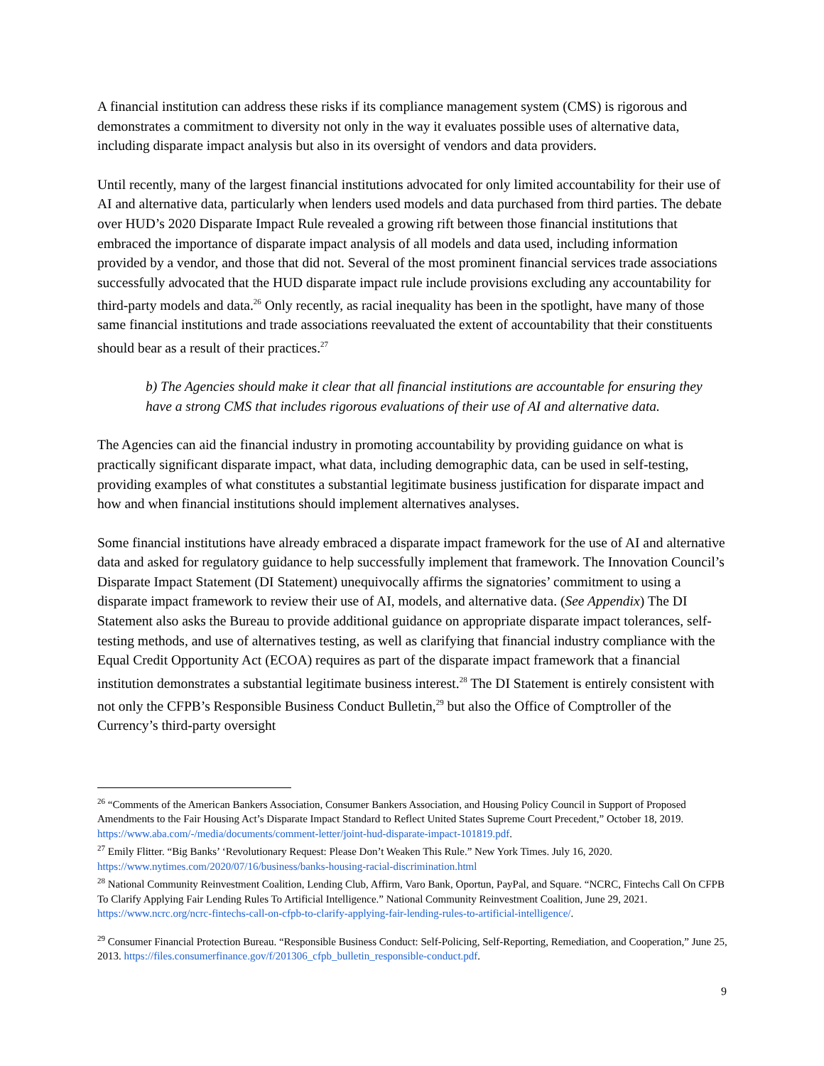A financial institution can address these risks if its compliance management system (CMS) is rigorous and demonstrates a commitment to diversity not only in the way it evaluates possible uses of alternative data, including disparate impact analysis but also in its oversight of vendors and data providers.
Until recently, many of the largest financial institutions advocated for only limited accountability for their use of AI and alternative data, particularly when lenders used models and data purchased from third parties. The debate over HUD’s 2020 Disparate Impact Rule revealed a growing rift between those financial institutions that embraced the importance of disparate impact analysis of all models and data used, including information provided by a vendor, and those that did not. Several of the most prominent financial services trade associations successfully advocated that the HUD disparate impact rule include provisions excluding any accountability for third-party models and data.<sup>26</sup> Only recently, as racial inequality has been in the spotlight, have many of those same financial institutions and trade associations reevaluated the extent of accountability that their constituents should bear as a result of their practices.<sup>27</sup>
b) The Agencies should make it clear that all financial institutions are accountable for ensuring they have a strong CMS that includes rigorous evaluations of their use of AI and alternative data.
The Agencies can aid the financial industry in promoting accountability by providing guidance on what is practically significant disparate impact, what data, including demographic data, can be used in self-testing, providing examples of what constitutes a substantial legitimate business justification for disparate impact and how and when financial institutions should implement alternatives analyses.
Some financial institutions have already embraced a disparate impact framework for the use of AI and alternative data and asked for regulatory guidance to help successfully implement that framework. The Innovation Council’s Disparate Impact Statement (DI Statement) unequivocally affirms the signatories’ commitment to using a disparate impact framework to review their use of AI, models, and alternative data. (See Appendix) The DI Statement also asks the Bureau to provide additional guidance on appropriate disparate impact tolerances, self-testing methods, and use of alternatives testing, as well as clarifying that financial industry compliance with the Equal Credit Opportunity Act (ECOA) requires as part of the disparate impact framework that a financial institution demonstrates a substantial legitimate business interest.<sup>28</sup> The DI Statement is entirely consistent with not only the CFPB’s Responsible Business Conduct Bulletin,<sup>29</sup> but also the Office of Comptroller of the Currency’s third-party oversight
<sup>26</sup> “Comments of the American Bankers Association, Consumer Bankers Association, and Housing Policy Council in Support of Proposed Amendments to the Fair Housing Act’s Disparate Impact Standard to Reflect United States Supreme Court Precedent,” October 18, 2019. https://www.aba.com/-/media/documents/comment-letter/joint-hud-disparate-impact-101819.pdf.
<sup>27</sup> Emily Flitter. “Big Banks’ ‘Revolutionary Request: Please Don’t Weaken This Rule.” New York Times. July 16, 2020. https://www.nytimes.com/2020/07/16/business/banks-housing-racial-discrimination.html
<sup>28</sup> National Community Reinvestment Coalition, Lending Club, Affirm, Varo Bank, Oportun, PayPal, and Square. “NCRC, Fintechs Call On CFPB To Clarify Applying Fair Lending Rules To Artificial Intelligence.” National Community Reinvestment Coalition, June 29, 2021. https://www.ncrc.org/ncrc-fintechs-call-on-cfpb-to-clarify-applying-fair-lending-rules-to-artificial-intelligence/.
<sup>29</sup> Consumer Financial Protection Bureau. “Responsible Business Conduct: Self-Policing, Self-Reporting, Remediation, and Cooperation,” June 25, 2013. https://files.consumerfinance.gov/f/201306_cfpb_bulletin_responsible-conduct.pdf.
9